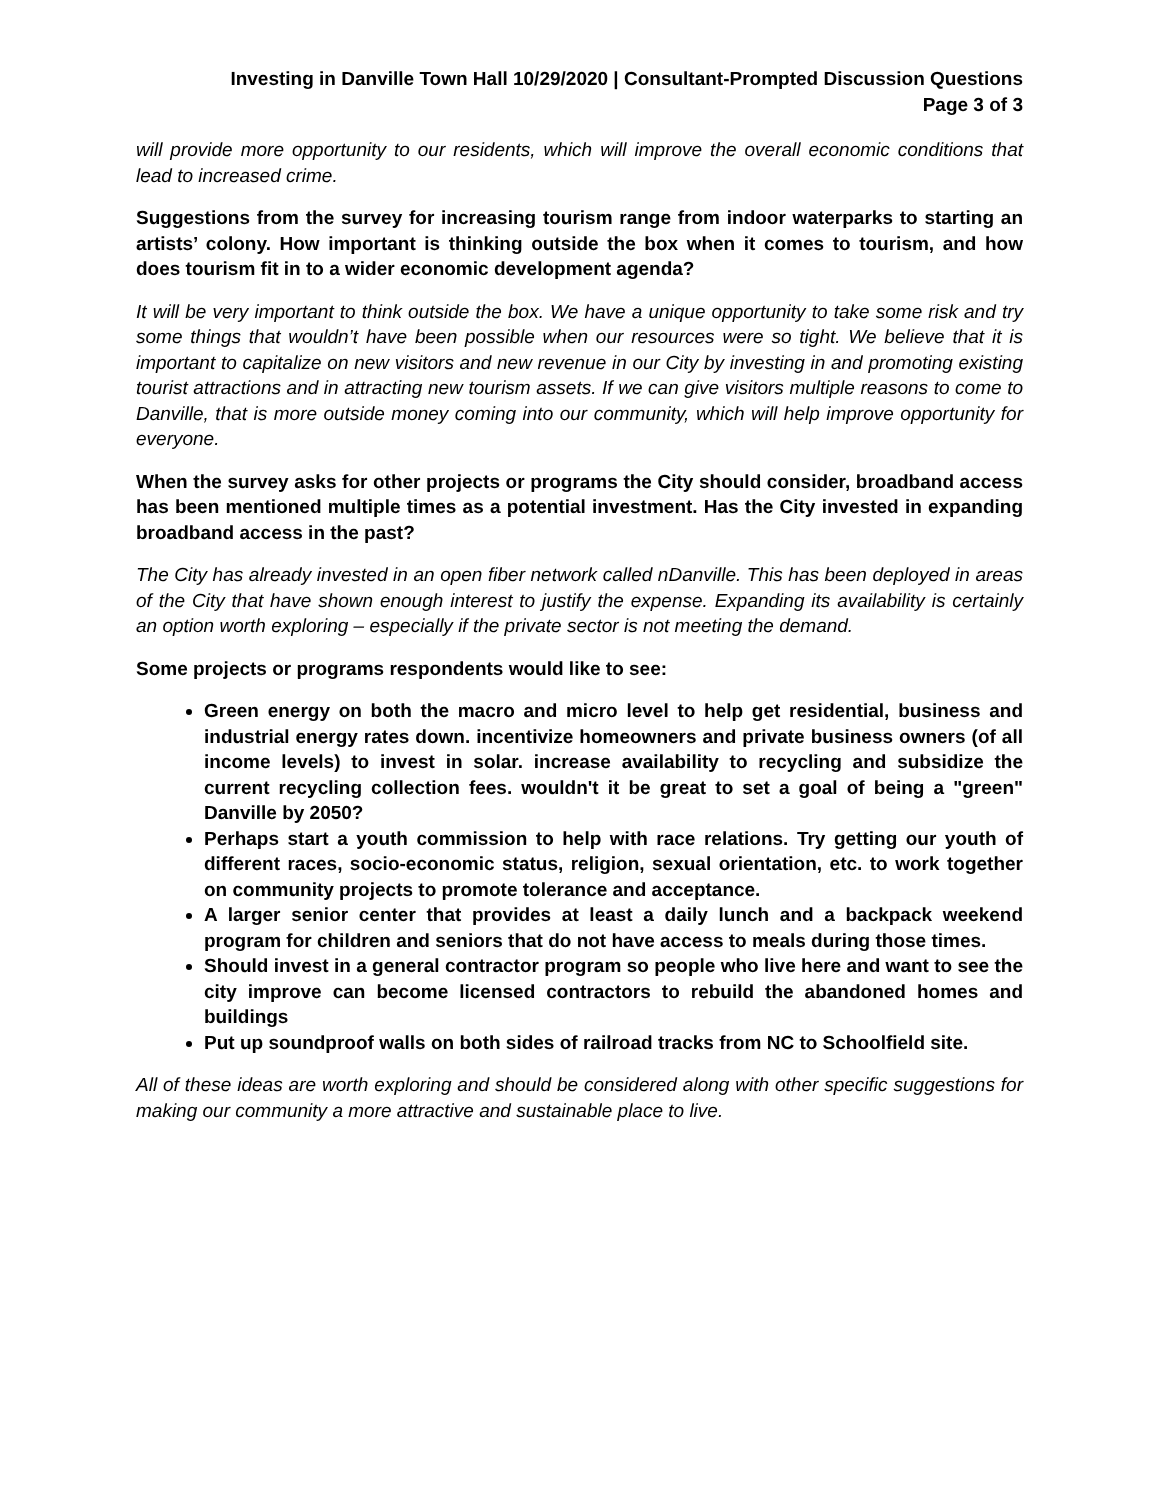Investing in Danville Town Hall 10/29/2020 | Consultant-Prompted Discussion Questions
Page 3 of 3
will provide more opportunity to our residents, which will improve the overall economic conditions that lead to increased crime.
Suggestions from the survey for increasing tourism range from indoor waterparks to starting an artists’ colony. How important is thinking outside the box when it comes to tourism, and how does tourism fit in to a wider economic development agenda?
It will be very important to think outside the box. We have a unique opportunity to take some risk and try some things that wouldn’t have been possible when our resources were so tight. We believe that it is important to capitalize on new visitors and new revenue in our City by investing in and promoting existing tourist attractions and in attracting new tourism assets. If we can give visitors multiple reasons to come to Danville, that is more outside money coming into our community, which will help improve opportunity for everyone.
When the survey asks for other projects or programs the City should consider, broadband access has been mentioned multiple times as a potential investment. Has the City invested in expanding broadband access in the past?
The City has already invested in an open fiber network called nDanville. This has been deployed in areas of the City that have shown enough interest to justify the expense. Expanding its availability is certainly an option worth exploring – especially if the private sector is not meeting the demand.
Some projects or programs respondents would like to see:
Green energy on both the macro and micro level to help get residential, business and industrial energy rates down. incentivize homeowners and private business owners (of all income levels) to invest in solar. increase availability to recycling and subsidize the current recycling collection fees. wouldn't it be great to set a goal of being a "green" Danville by 2050?
Perhaps start a youth commission to help with race relations. Try getting our youth of different races, socio-economic status, religion, sexual orientation, etc. to work together on community projects to promote tolerance and acceptance.
A larger senior center that provides at least a daily lunch and a backpack weekend program for children and seniors that do not have access to meals during those times.
Should invest in a general contractor program so people who live here and want to see the city improve can become licensed contractors to rebuild the abandoned homes and buildings
Put up soundproof walls on both sides of railroad tracks from NC to Schoolfield site.
All of these ideas are worth exploring and should be considered along with other specific suggestions for making our community a more attractive and sustainable place to live.